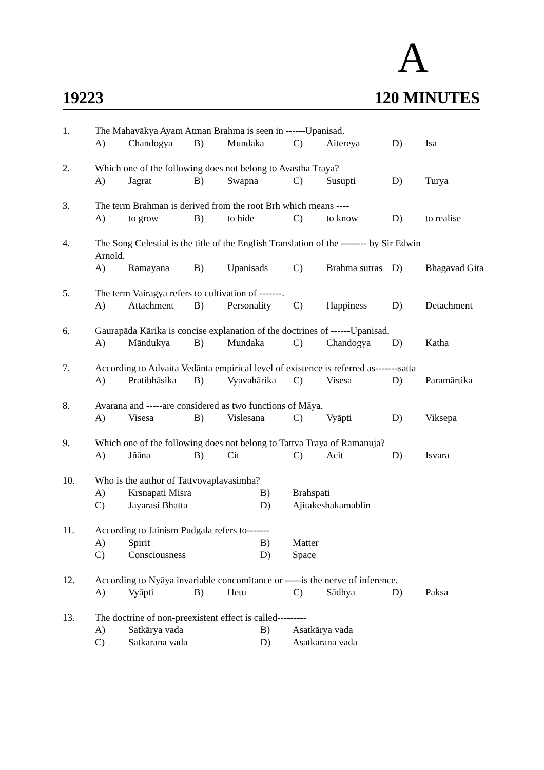A
19223 120 MINUTES
1.
The Mahavākya Ayam Atman Brahma is seen in ------Upanisad.
A)
Chandogya
B)
Mundaka
C)
Aitereya
D)
Isa
2.
Which one of the following does not belong to Avastha Traya?
A)
Jagrat
B)
Swapna
C)
Susupti
D)
Turya
3.
The term Brahman is derived from the root Brh which means ----
A)
to grow
B)
to hide
C)
to know
D)
to realise
4.
The Song Celestial is the title of the English Translation of the -------- by Sir Edwin
Arnold.
A)
Ramayana
B)
Upanisads
C)
Brahma sutras
D)
Bhagavad Gita
5.
The term Vairagya refers to cultivation of -------.
A)
Attachment
B)
Personality
C)
Happiness
D)
Detachment
6.
Gaurapāda Kārika is concise explanation of the doctrines of ------Upanisad.
A)
Māndukya
B)
Mundaka
C)
Chandogya
D)
Katha
7.
According to Advaita Vedānta empirical level of existence is referred as-------satta
A)
Pratibhāsika
B)
Vyavahārika
C)
Visesa
D)
Paramārtika
8.
Avarana and -----are considered as two functions of Māya.
A)
Visesa
B)
Vislesana
C)
Vyāpti
D)
Viksepa
9.
Which one of the following does not belong to Tattva Traya of Ramanuja?
A)
Jñāna
B)
Cit
C)
Acit
D)
Isvara
10.
Who is the author of Tattvovaplavasimha?
A)
Krsnapati Misra
B)
Brahspati
C)
Jayarasi Bhatta
D)
Ajitakeshakamablin
11.
According to Jainism Pudgala refers to-------
A)
Spirit
B)
Matter
C)
Consciousness
D)
Space
12.
According to Nyāya invariable concomitance or -----is the nerve of inference.
A)
Vyāpti
B)
Hetu
C)
Sādhya
D)
Paksa
13.
The doctrine of non-preexistent effect is called---------
A)
Satkārya vada
B)
Asatkārya vada
C)
Satkarana vada
D)
Asatkarana vada